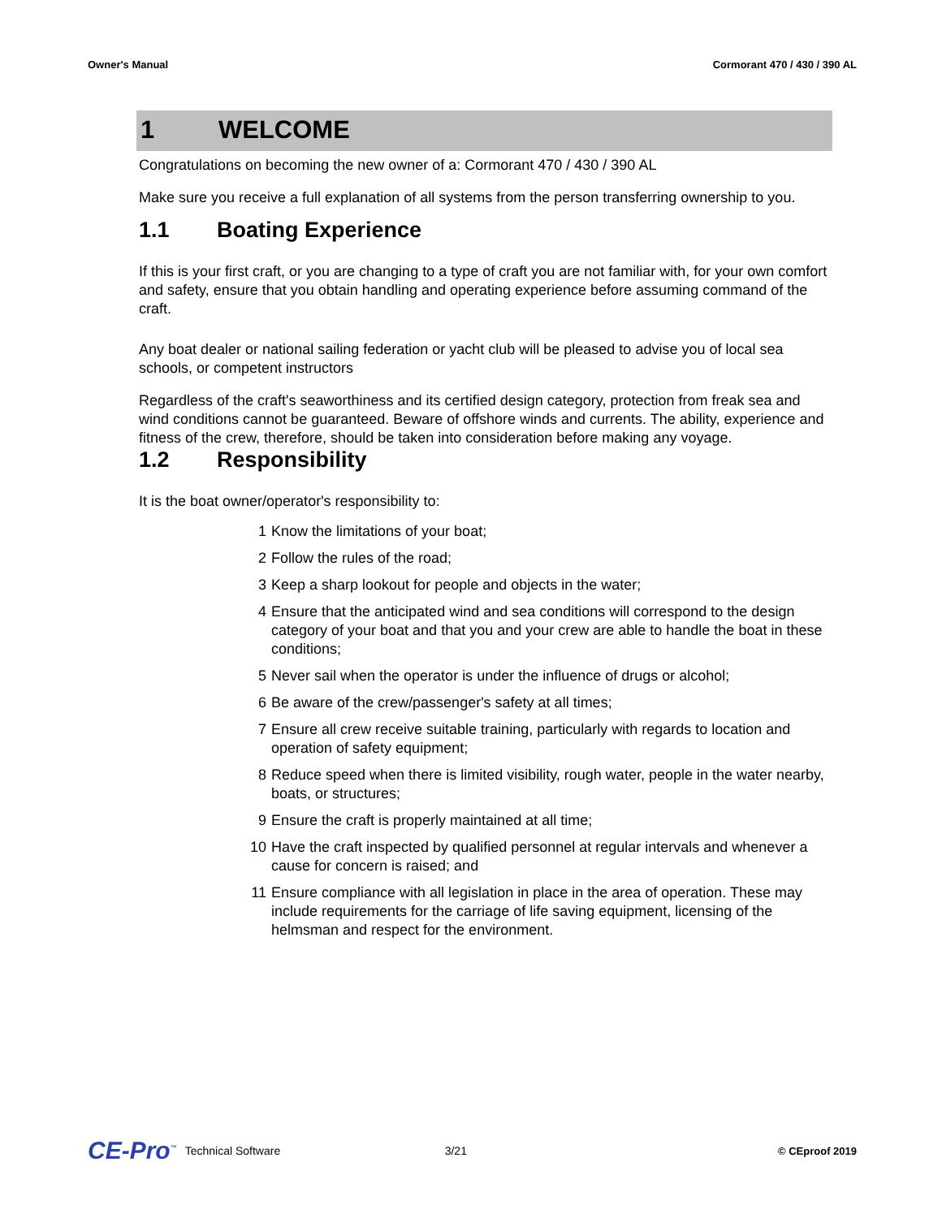Owner's Manual Cormorant 470 / 430 / 390 AL
1 WELCOME
Congratulations on becoming the new owner of a: Cormorant 470 / 430 / 390 AL
Make sure you receive a full explanation of all systems from the person transferring ownership to you.
1.1 Boating Experience
If this is your first craft, or you are changing to a type of craft you are not familiar with, for your own comfort and safety, ensure that you obtain handling and operating experience before assuming command of the craft.
Any boat dealer or national sailing federation or yacht club will be pleased to advise you of local sea schools, or competent instructors
Regardless of the craft's seaworthiness and its certified design category, protection from freak sea and wind conditions cannot be guaranteed. Beware of offshore winds and currents. The ability, experience and fitness of the crew, therefore, should be taken into consideration before making any voyage.
1.2 Responsibility
It is the boat owner/operator's responsibility to:
1 Know the limitations of your boat;
2 Follow the rules of the road;
3 Keep a sharp lookout for people and objects in the water;
4 Ensure that the anticipated wind and sea conditions will correspond to the design category of your boat and that you and your crew are able to handle the boat in these conditions;
5 Never sail when the operator is under the influence of drugs or alcohol;
6 Be aware of the crew/passenger's safety at all times;
7 Ensure all crew receive suitable training, particularly with regards to location and operation of safety equipment;
8 Reduce speed when there is limited visibility, rough water, people in the water nearby, boats, or structures;
9 Ensure the craft is properly maintained at all time;
10 Have the craft inspected by qualified personnel at regular intervals and whenever a cause for concern is raised; and
11 Ensure compliance with all legislation in place in the area of operation. These may include requirements for the carriage of life saving equipment, licensing of the helmsman and respect for the environment.
CE-Pro<sup>™</sup> Technical Software 3/21 © CEproof 2019